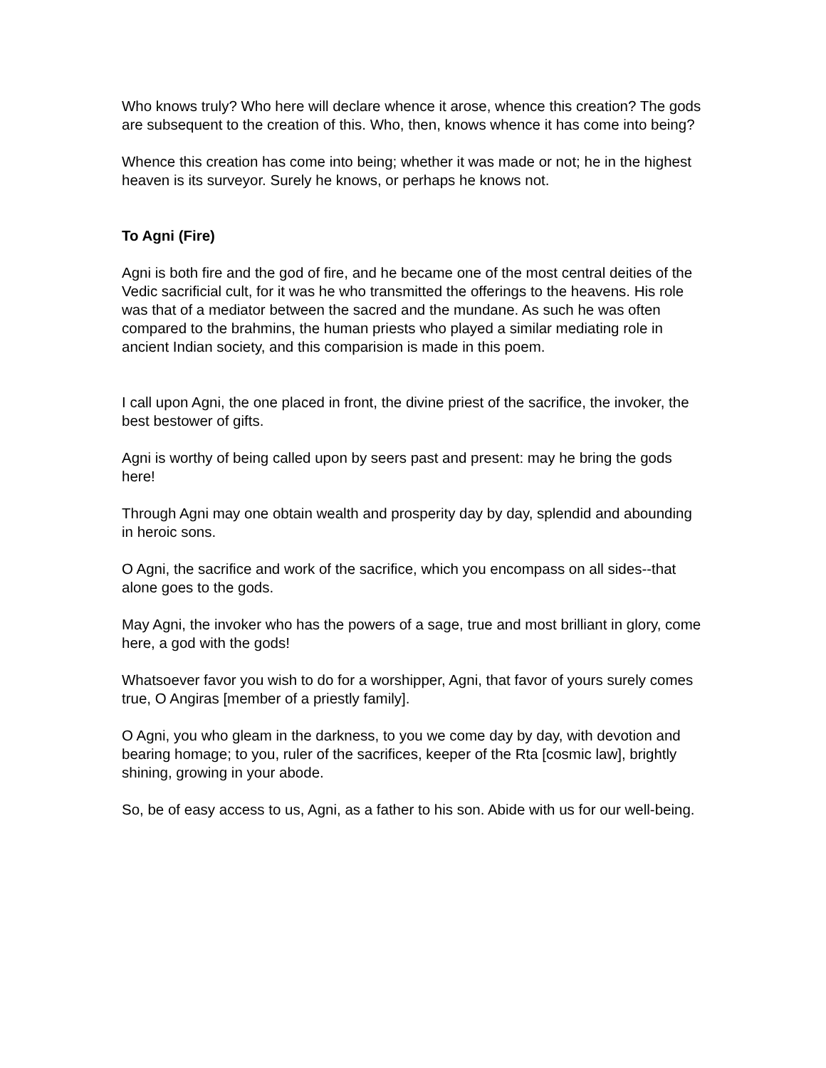Who knows truly? Who here will declare whence it arose, whence this creation? The gods are subsequent to the creation of this. Who, then, knows whence it has come into being?
Whence this creation has come into being; whether it was made or not; he in the highest heaven is its surveyor. Surely he knows, or perhaps he knows not.
To Agni (Fire)
Agni is both fire and the god of fire, and he became one of the most central deities of the Vedic sacrificial cult, for it was he who transmitted the offerings to the heavens. His role was that of a mediator between the sacred and the mundane. As such he was often compared to the brahmins, the human priests who played a similar mediating role in ancient Indian society, and this comparision is made in this poem.
I call upon Agni, the one placed in front, the divine priest of the sacrifice, the invoker, the best bestower of gifts.
Agni is worthy of being called upon by seers past and present: may he bring the gods here!
Through Agni may one obtain wealth and prosperity day by day, splendid and abounding in heroic sons.
O Agni, the sacrifice and work of the sacrifice, which you encompass on all sides--that alone goes to the gods.
May Agni, the invoker who has the powers of a sage, true and most brilliant in glory, come here, a god with the gods!
Whatsoever favor you wish to do for a worshipper, Agni, that favor of yours surely comes true, O Angiras [member of a priestly family].
O Agni, you who gleam in the darkness, to you we come day by day, with devotion and bearing homage; to you, ruler of the sacrifices, keeper of the Rta [cosmic law], brightly shining, growing in your abode.
So, be of easy access to us, Agni, as a father to his son. Abide with us for our well-being.